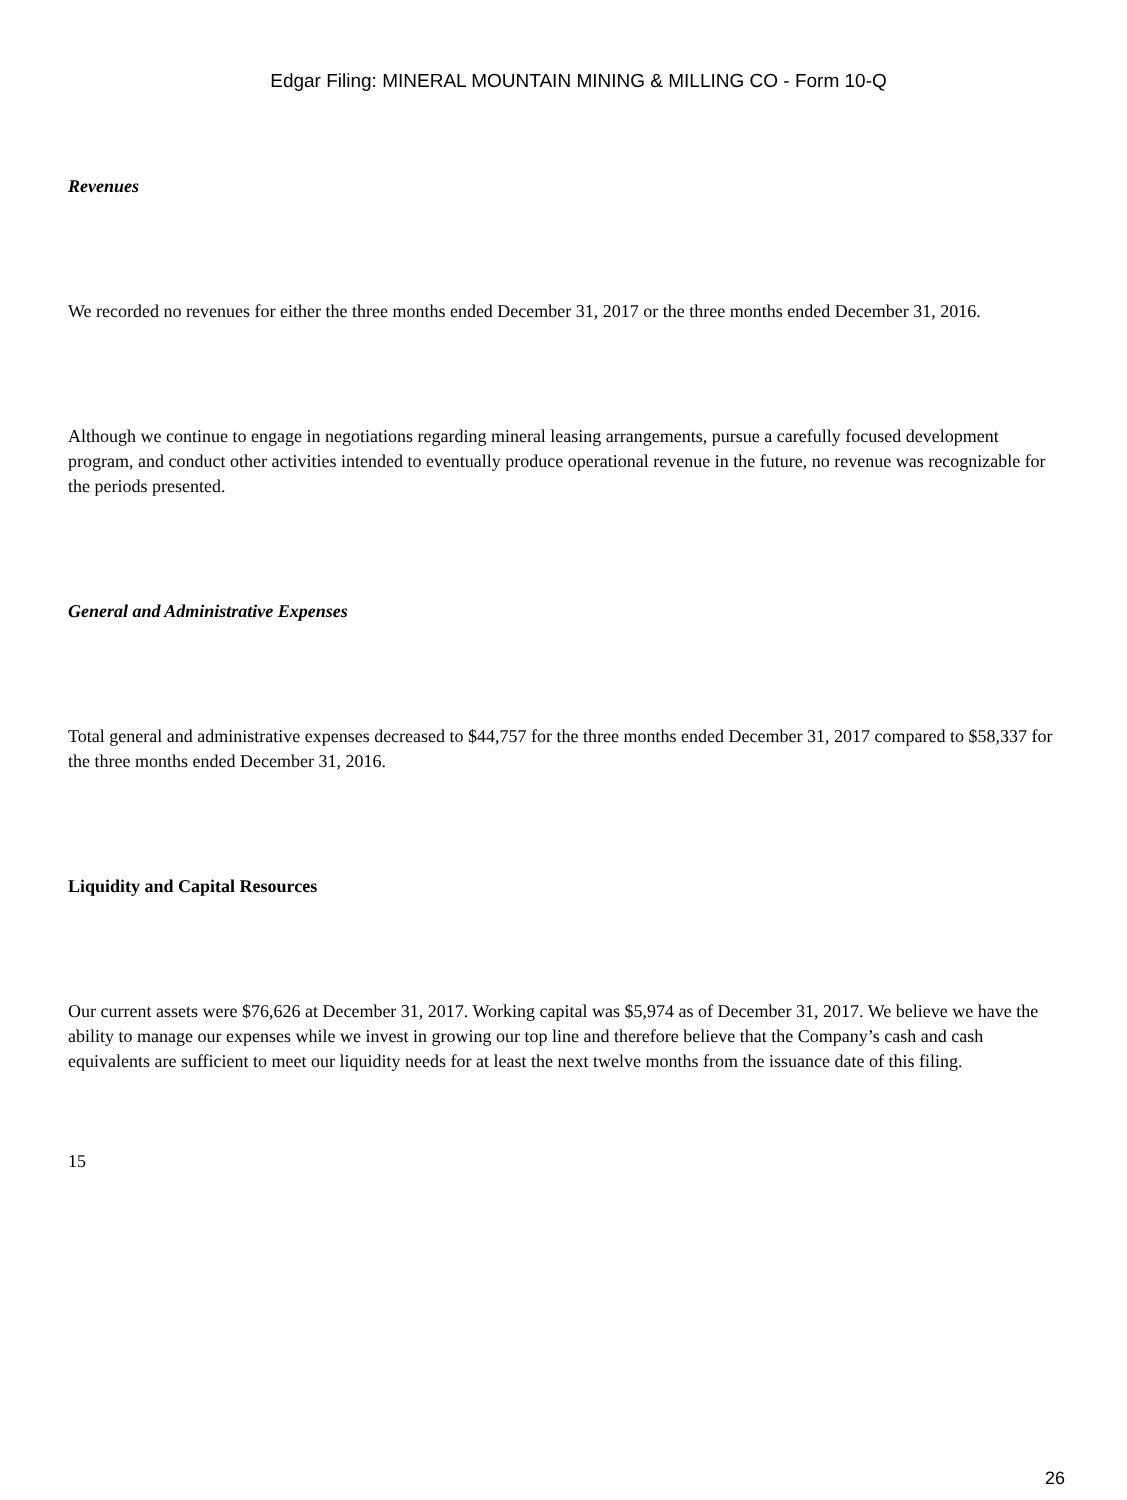Edgar Filing: MINERAL MOUNTAIN MINING & MILLING CO - Form 10-Q
Revenues
We recorded no revenues for either the three months ended December 31, 2017 or the three months ended December 31, 2016.
Although we continue to engage in negotiations regarding mineral leasing arrangements, pursue a carefully focused development program, and conduct other activities intended to eventually produce operational revenue in the future, no revenue was recognizable for the periods presented.
General and Administrative Expenses
Total general and administrative expenses decreased to $44,757 for the three months ended December 31, 2017 compared to $58,337 for the three months ended December 31, 2016.
Liquidity and Capital Resources
Our current assets were $76,626 at December 31, 2017. Working capital was $5,974 as of December 31, 2017. We believe we have the ability to manage our expenses while we invest in growing our top line and therefore believe that the Company’s cash and cash equivalents are sufficient to meet our liquidity needs for at least the next twelve months from the issuance date of this filing.
15
26